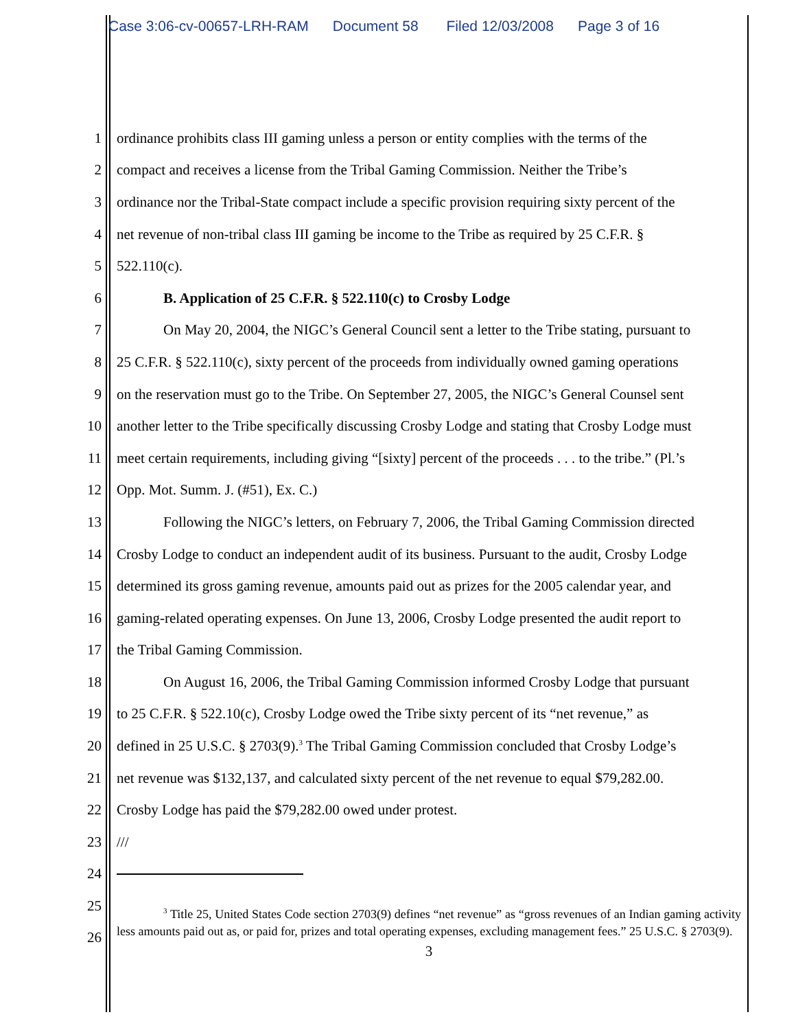Case 3:06-cv-00657-LRH-RAM Document 58 Filed 12/03/2008 Page 3 of 16
1 ordinance prohibits class III gaming unless a person or entity complies with the terms of the
2 compact and receives a license from the Tribal Gaming Commission. Neither the Tribe’s
3 ordinance nor the Tribal-State compact include a specific provision requiring sixty percent of the
4 net revenue of non-tribal class III gaming be income to the Tribe as required by 25 C.F.R. §
5 522.110(c).
6 B. Application of 25 C.F.R. § 522.110(c) to Crosby Lodge
7 On May 20, 2004, the NIGC’s General Council sent a letter to the Tribe stating, pursuant to
8 25 C.F.R. § 522.110(c), sixty percent of the proceeds from individually owned gaming operations
9 on the reservation must go to the Tribe. On September 27, 2005, the NIGC’s General Counsel sent
10 another letter to the Tribe specifically discussing Crosby Lodge and stating that Crosby Lodge must
11 meet certain requirements, including giving “[sixty] percent of the proceeds . . . to the tribe.” (Pl.’s
12 Opp. Mot. Summ. J. (#51), Ex. C.)
13 Following the NIGC’s letters, on February 7, 2006, the Tribal Gaming Commission directed
14 Crosby Lodge to conduct an independent audit of its business. Pursuant to the audit, Crosby Lodge
15 determined its gross gaming revenue, amounts paid out as prizes for the 2005 calendar year, and
16 gaming-related operating expenses. On June 13, 2006, Crosby Lodge presented the audit report to
17 the Tribal Gaming Commission.
18 On August 16, 2006, the Tribal Gaming Commission informed Crosby Lodge that pursuant
19 to 25 C.F.R. § 522.10(c), Crosby Lodge owed the Tribe sixty percent of its “net revenue,” as
20 defined in 25 U.S.C. § 2703(9).<sup>3</sup> The Tribal Gaming Commission concluded that Crosby Lodge’s
21 net revenue was $132,137, and calculated sixty percent of the net revenue to equal $79,282.00.
22 Crosby Lodge has paid the $79,282.00 owed under protest.
23 ///
24
25
26
<sup>3</sup> Title 25, United States Code section 2703(9) defines “net revenue” as “gross revenues of an Indian gaming activity less amounts paid out as, or paid for, prizes and total operating expenses, excluding management fees.” 25 U.S.C. § 2703(9).
3